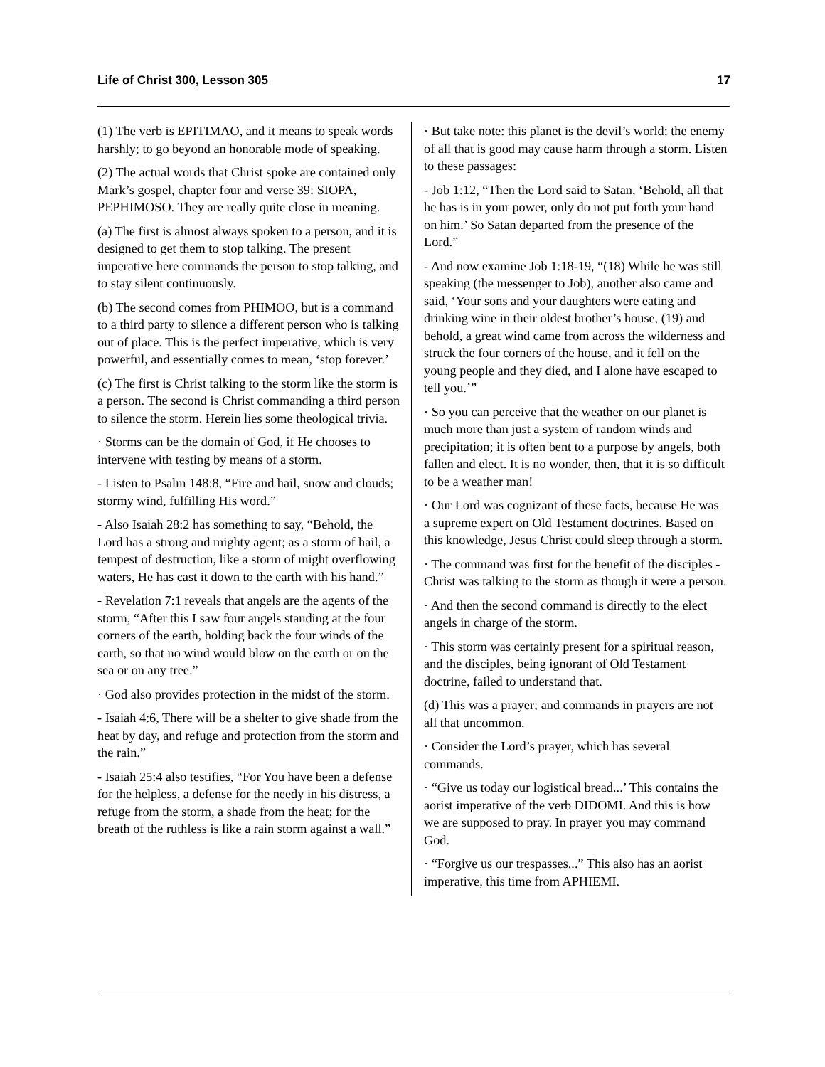Life of Christ 300, Lesson 305 17
(1) The verb is EPITIMAO, and it means to speak words harshly; to go beyond an honorable mode of speaking.
(2) The actual words that Christ spoke are contained only Mark’s gospel, chapter four and verse 39: SIOPA, PEPHIMOSO. They are really quite close in meaning.
(a) The first is almost always spoken to a person, and it is designed to get them to stop talking. The present imperative here commands the person to stop talking, and to stay silent continuously.
(b) The second comes from PHIMOO, but is a command to a third party to silence a different person who is talking out of place. This is the perfect imperative, which is very powerful, and essentially comes to mean, ‘stop forever.’
(c) The first is Christ talking to the storm like the storm is a person. The second is Christ commanding a third person to silence the storm. Herein lies some theological trivia.
· Storms can be the domain of God, if He chooses to intervene with testing by means of a storm.
- Listen to Psalm 148:8, “Fire and hail, snow and clouds; stormy wind, fulfilling His word.”
- Also Isaiah 28:2 has something to say, “Behold, the Lord has a strong and mighty agent; as a storm of hail, a tempest of destruction, like a storm of might overflowing waters, He has cast it down to the earth with his hand.”
- Revelation 7:1 reveals that angels are the agents of the storm, “After this I saw four angels standing at the four corners of the earth, holding back the four winds of the earth, so that no wind would blow on the earth or on the sea or on any tree.”
· God also provides protection in the midst of the storm.
- Isaiah 4:6, There will be a shelter to give shade from the heat by day, and refuge and protection from the storm and the rain.”
- Isaiah 25:4 also testifies, “For You have been a defense for the helpless, a defense for the needy in his distress, a refuge from the storm, a shade from the heat; for the breath of the ruthless is like a rain storm against a wall.”
· But take note: this planet is the devil’s world; the enemy of all that is good may cause harm through a storm. Listen to these passages:
- Job 1:12, “Then the Lord said to Satan, ‘Behold, all that he has is in your power, only do not put forth your hand on him.’ So Satan departed from the presence of the Lord.”
- And now examine Job 1:18-19, “(18) While he was still speaking (the messenger to Job), another also came and said, ‘Your sons and your daughters were eating and drinking wine in their oldest brother’s house, (19) and behold, a great wind came from across the wilderness and struck the four corners of the house, and it fell on the young people and they died, and I alone have escaped to tell you.’”
· So you can perceive that the weather on our planet is much more than just a system of random winds and precipitation; it is often bent to a purpose by angels, both fallen and elect. It is no wonder, then, that it is so difficult to be a weather man!
· Our Lord was cognizant of these facts, because He was a supreme expert on Old Testament doctrines. Based on this knowledge, Jesus Christ could sleep through a storm.
· The command was first for the benefit of the disciples - Christ was talking to the storm as though it were a person.
· And then the second command is directly to the elect angels in charge of the storm.
· This storm was certainly present for a spiritual reason, and the disciples, being ignorant of Old Testament doctrine, failed to understand that.
(d) This was a prayer; and commands in prayers are not all that uncommon.
· Consider the Lord’s prayer, which has several commands.
· “Give us today our logistical bread...’ This contains the aorist imperative of the verb DIDOMI. And this is how we are supposed to pray. In prayer you may command God.
· “Forgive us our trespasses...” This also has an aorist imperative, this time from APHIEMI.